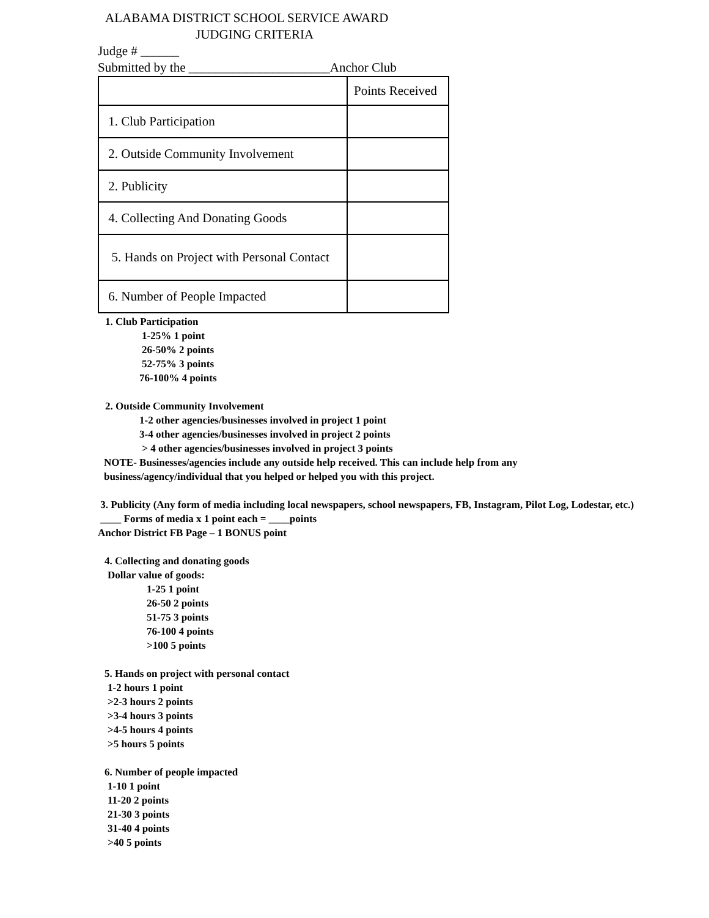ALABAMA DISTRICT SCHOOL SERVICE AWARD
JUDGING CRITERIA
Judge # ______
Submitted by the ______________________Anchor Club
| | Points Received |
| 1. Club Participation | |
| 2. Outside Community Involvement | |
| 2. Publicity | |
| 4. Collecting And Donating Goods | |
| 5. Hands on Project with Personal Contact | |
| 6. Number of People Impacted | |
1. Club Participation
1-25% 1 point
26-50% 2 points
52-75% 3 points
76-100% 4 points
2. Outside Community Involvement
1-2 other agencies/businesses involved in project 1 point
3-4 other agencies/businesses involved in project 2 points
> 4 other agencies/businesses involved in project 3 points
NOTE- Businesses/agencies include any outside help received. This can include help from any
business/agency/individual that you helped or helped you with this project.
3. Publicity (Any form of media including local newspapers, school newspapers, FB, Instagram, Pilot Log, Lodestar, etc.)
____ Forms of media x 1 point each = ____points
Anchor District FB Page – 1 BONUS point
4. Collecting and donating goods
Dollar value of goods:
1-25 1 point
26-50 2 points
51-75 3 points
76-100 4 points
>100 5 points
5. Hands on project with personal contact
1-2 hours 1 point
>2-3 hours 2 points
>3-4 hours 3 points
>4-5 hours 4 points
>5 hours 5 points
6. Number of people impacted
1-10 1 point
11-20 2 points
21-30 3 points
31-40 4 points
>40 5 points